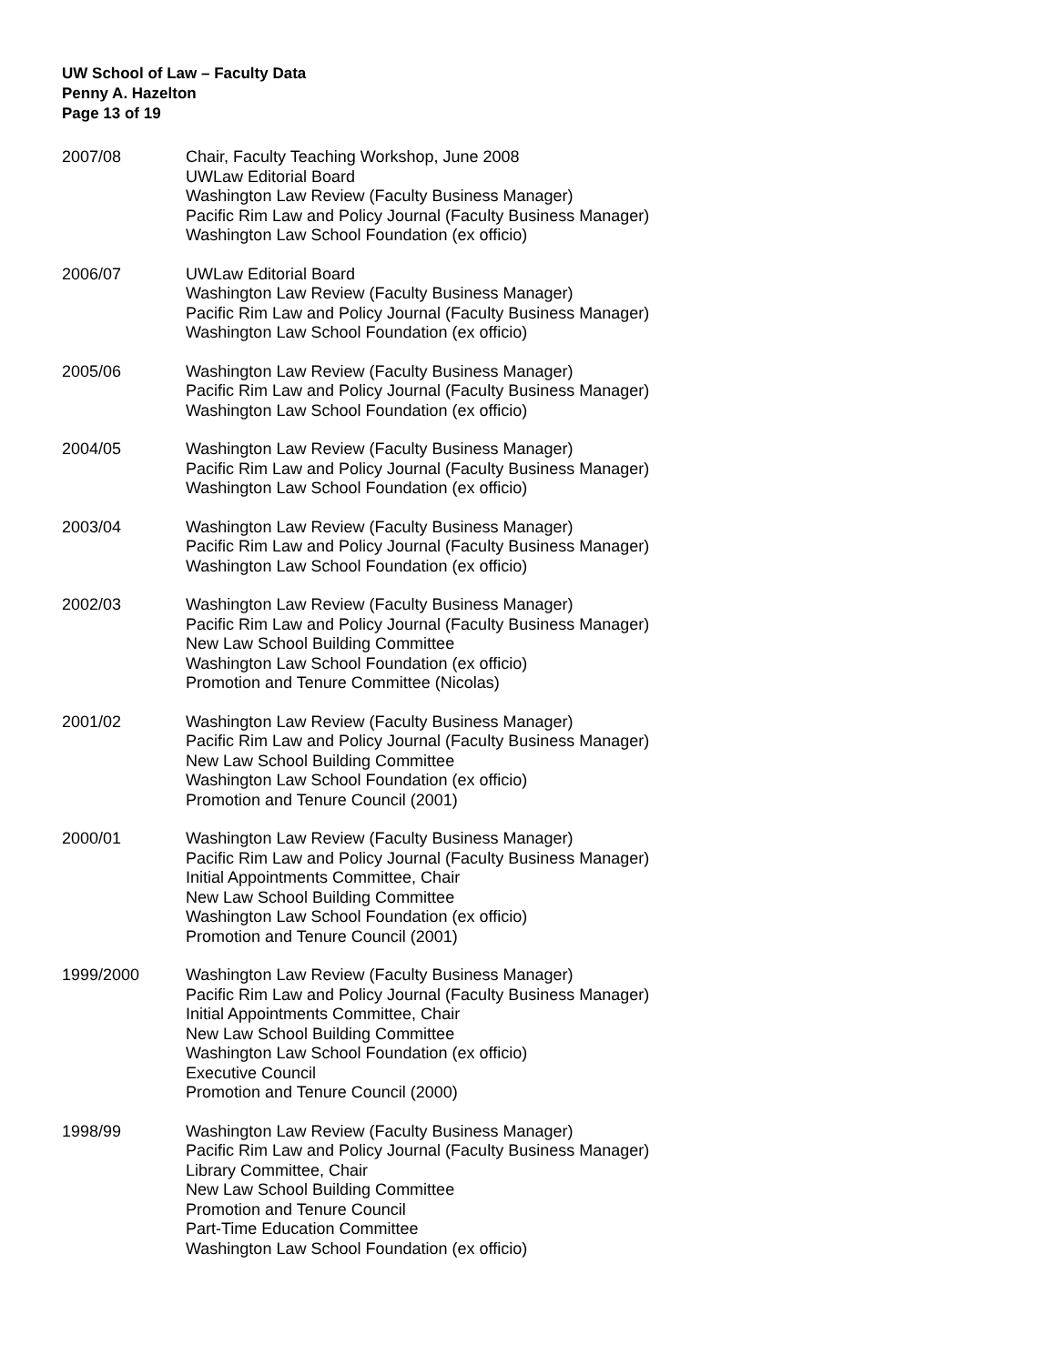UW School of Law – Faculty Data
Penny A. Hazelton
Page 13 of 19
2007/08 Chair, Faculty Teaching Workshop, June 2008
UWLaw Editorial Board
Washington Law Review (Faculty Business Manager)
Pacific Rim Law and Policy Journal (Faculty Business Manager)
Washington Law School Foundation (ex officio)
2006/07 UWLaw Editorial Board
Washington Law Review (Faculty Business Manager)
Pacific Rim Law and Policy Journal (Faculty Business Manager)
Washington Law School Foundation (ex officio)
2005/06 Washington Law Review (Faculty Business Manager)
Pacific Rim Law and Policy Journal (Faculty Business Manager)
Washington Law School Foundation (ex officio)
2004/05 Washington Law Review (Faculty Business Manager)
Pacific Rim Law and Policy Journal (Faculty Business Manager)
Washington Law School Foundation (ex officio)
2003/04 Washington Law Review (Faculty Business Manager)
Pacific Rim Law and Policy Journal (Faculty Business Manager)
Washington Law School Foundation (ex officio)
2002/03 Washington Law Review (Faculty Business Manager)
Pacific Rim Law and Policy Journal (Faculty Business Manager)
New Law School Building Committee
Washington Law School Foundation (ex officio)
Promotion and Tenure Committee (Nicolas)
2001/02 Washington Law Review (Faculty Business Manager)
Pacific Rim Law and Policy Journal (Faculty Business Manager)
New Law School Building Committee
Washington Law School Foundation (ex officio)
Promotion and Tenure Council (2001)
2000/01 Washington Law Review (Faculty Business Manager)
Pacific Rim Law and Policy Journal (Faculty Business Manager)
Initial Appointments Committee, Chair
New Law School Building Committee
Washington Law School Foundation (ex officio)
Promotion and Tenure Council (2001)
1999/2000 Washington Law Review (Faculty Business Manager)
Pacific Rim Law and Policy Journal (Faculty Business Manager)
Initial Appointments Committee, Chair
New Law School Building Committee
Washington Law School Foundation (ex officio)
Executive Council
Promotion and Tenure Council (2000)
1998/99 Washington Law Review (Faculty Business Manager)
Pacific Rim Law and Policy Journal (Faculty Business Manager)
Library Committee, Chair
New Law School Building Committee
Promotion and Tenure Council
Part-Time Education Committee
Washington Law School Foundation (ex officio)